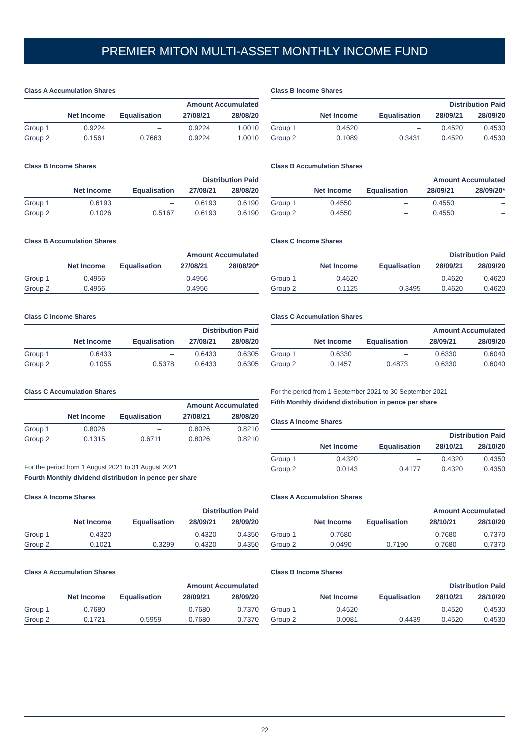PREMIER MITON MULTI-ASSET MONTHLY INCOME FUND
Class A Accumulation Shares
| | | | Amount Accumulated | |
| --- | --- | --- | --- | --- |
| | Net Income | Equalisation | 27/08/21 | 28/08/20 |
| Group 1 | 0.9224 | – | 0.9224 | 1.0010 |
| Group 2 | 0.1561 | 0.7663 | 0.9224 | 1.0010 |
Class B Income Shares
| | | | Distribution Paid | |
| --- | --- | --- | --- | --- |
| | Net Income | Equalisation | 27/08/21 | 28/08/20 |
| Group 1 | 0.6193 | – | 0.6193 | 0.6190 |
| Group 2 | 0.1026 | 0.5167 | 0.6193 | 0.6190 |
Class B Accumulation Shares
| | | | Amount Accumulated | |
| --- | --- | --- | --- | --- |
| | Net Income | Equalisation | 27/08/21 | 28/08/20* |
| Group 1 | 0.4956 | – | 0.4956 | – |
| Group 2 | 0.4956 | – | 0.4956 | – |
Class C Income Shares
| | | | Distribution Paid | |
| --- | --- | --- | --- | --- |
| | Net Income | Equalisation | 27/08/21 | 28/08/20 |
| Group 1 | 0.6433 | – | 0.6433 | 0.6305 |
| Group 2 | 0.1055 | 0.5378 | 0.6433 | 0.6305 |
Class C Accumulation Shares
| | | | Amount Accumulated | |
| --- | --- | --- | --- | --- |
| | Net Income | Equalisation | 27/08/21 | 28/08/20 |
| Group 1 | 0.8026 | – | 0.8026 | 0.8210 |
| Group 2 | 0.1315 | 0.6711 | 0.8026 | 0.8210 |
For the period from 1 August 2021 to 31 August 2021
Fourth Monthly dividend distribution in pence per share
Class A Income Shares
| | | | Distribution Paid | |
| --- | --- | --- | --- | --- |
| | Net Income | Equalisation | 28/09/21 | 28/09/20 |
| Group 1 | 0.4320 | – | 0.4320 | 0.4350 |
| Group 2 | 0.1021 | 0.3299 | 0.4320 | 0.4350 |
Class A Accumulation Shares
| | | | Amount Accumulated | |
| --- | --- | --- | --- | --- |
| | Net Income | Equalisation | 28/09/21 | 28/09/20 |
| Group 1 | 0.7680 | – | 0.7680 | 0.7370 |
| Group 2 | 0.1721 | 0.5959 | 0.7680 | 0.7370 |
Class B Income Shares
| | | | Distribution Paid | |
| --- | --- | --- | --- | --- |
| | Net Income | Equalisation | 28/09/21 | 28/09/20 |
| Group 1 | 0.4520 | – | 0.4520 | 0.4530 |
| Group 2 | 0.1089 | 0.3431 | 0.4520 | 0.4530 |
Class B Accumulation Shares
| | | | Amount Accumulated | |
| --- | --- | --- | --- | --- |
| | Net Income | Equalisation | 28/09/21 | 28/09/20* |
| Group 1 | 0.4550 | – | 0.4550 | – |
| Group 2 | 0.4550 | – | 0.4550 | – |
Class C Income Shares
| | | | Distribution Paid | |
| --- | --- | --- | --- | --- |
| | Net Income | Equalisation | 28/09/21 | 28/09/20 |
| Group 1 | 0.4620 | – | 0.4620 | 0.4620 |
| Group 2 | 0.1125 | 0.3495 | 0.4620 | 0.4620 |
Class C Accumulation Shares
| | | | Amount Accumulated | |
| --- | --- | --- | --- | --- |
| | Net Income | Equalisation | 28/09/21 | 28/09/20 |
| Group 1 | 0.6330 | – | 0.6330 | 0.6040 |
| Group 2 | 0.1457 | 0.4873 | 0.6330 | 0.6040 |
For the period from 1 September 2021 to 30 September 2021
Fifth Monthly dividend distribution in pence per share
Class A Income Shares
| | | | Distribution Paid | |
| --- | --- | --- | --- | --- |
| | Net Income | Equalisation | 28/10/21 | 28/10/20 |
| Group 1 | 0.4320 | – | 0.4320 | 0.4350 |
| Group 2 | 0.0143 | 0.4177 | 0.4320 | 0.4350 |
Class A Accumulation Shares
| | | | Amount Accumulated | |
| --- | --- | --- | --- | --- |
| | Net Income | Equalisation | 28/10/21 | 28/10/20 |
| Group 1 | 0.7680 | – | 0.7680 | 0.7370 |
| Group 2 | 0.0490 | 0.7190 | 0.7680 | 0.7370 |
Class B Income Shares
| | | | Distribution Paid | |
| --- | --- | --- | --- | --- |
| | Net Income | Equalisation | 28/10/21 | 28/10/20 |
| Group 1 | 0.4520 | – | 0.4520 | 0.4530 |
| Group 2 | 0.0081 | 0.4439 | 0.4520 | 0.4530 |
22